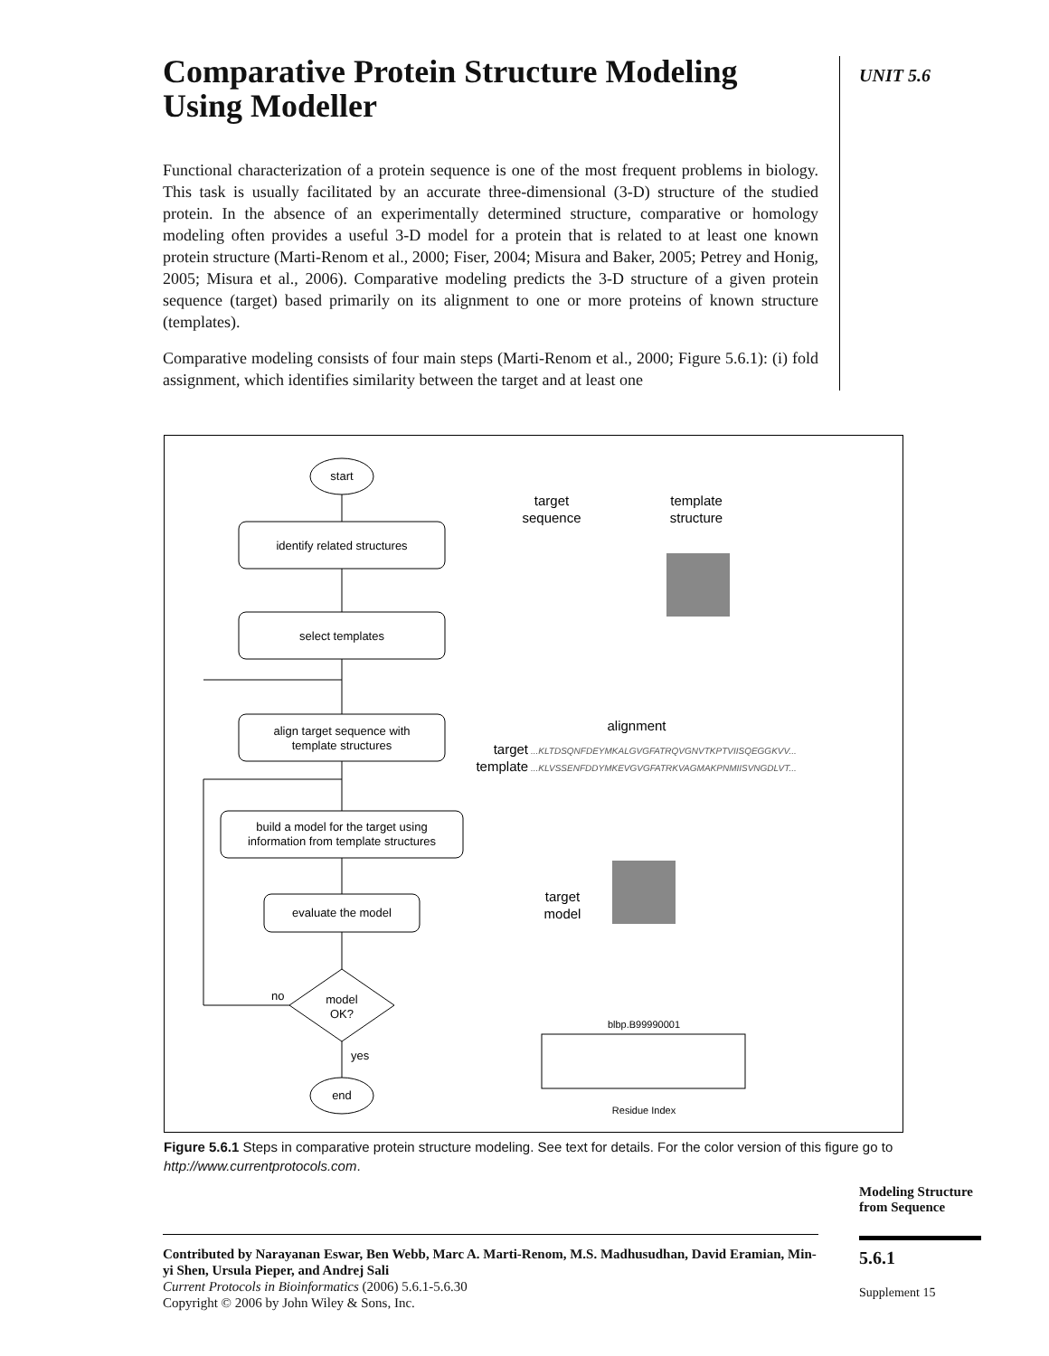Comparative Protein Structure Modeling Using Modeller
Functional characterization of a protein sequence is one of the most frequent problems in biology. This task is usually facilitated by an accurate three-dimensional (3-D) structure of the studied protein. In the absence of an experimentally determined structure, comparative or homology modeling often provides a useful 3-D model for a protein that is related to at least one known protein structure (Marti-Renom et al., 2000; Fiser, 2004; Misura and Baker, 2005; Petrey and Honig, 2005; Misura et al., 2006). Comparative modeling predicts the 3-D structure of a given protein sequence (target) based primarily on its alignment to one or more proteins of known structure (templates).
Comparative modeling consists of four main steps (Marti-Renom et al., 2000; Figure 5.6.1): (i) fold assignment, which identifies similarity between the target and at least one
UNIT 5.6
start
identify related structures
select templates
align target sequence with
template structures
build a model for the target using
information from template structures
evaluate the model
model
OK?
no
yes
end
target
sequence
template
structure
alignment
target
...KLTDSQNFDEYMKALGVGFATRQVGNVTKPTVIISQEGGKVV...
template
...KLVSSENFDDYMKEVGVGFATRKVAGMAKPNMIISVNGDLVT...
target
model
blbp.B99990001
Residue Index
Figure 5.6.1 Steps in comparative protein structure modeling. See text for details. For the color version of this figure go to http://www.currentprotocols.com.
Modeling Structure from Sequence
5.6.1
Supplement 15
Contributed by Narayanan Eswar, Ben Webb, Marc A. Marti-Renom, M.S. Madhusudhan, David Eramian, Min-yi Shen, Ursula Pieper, and Andrej Sali
Current Protocols in Bioinformatics (2006) 5.6.1-5.6.30
Copyright © 2006 by John Wiley & Sons, Inc.